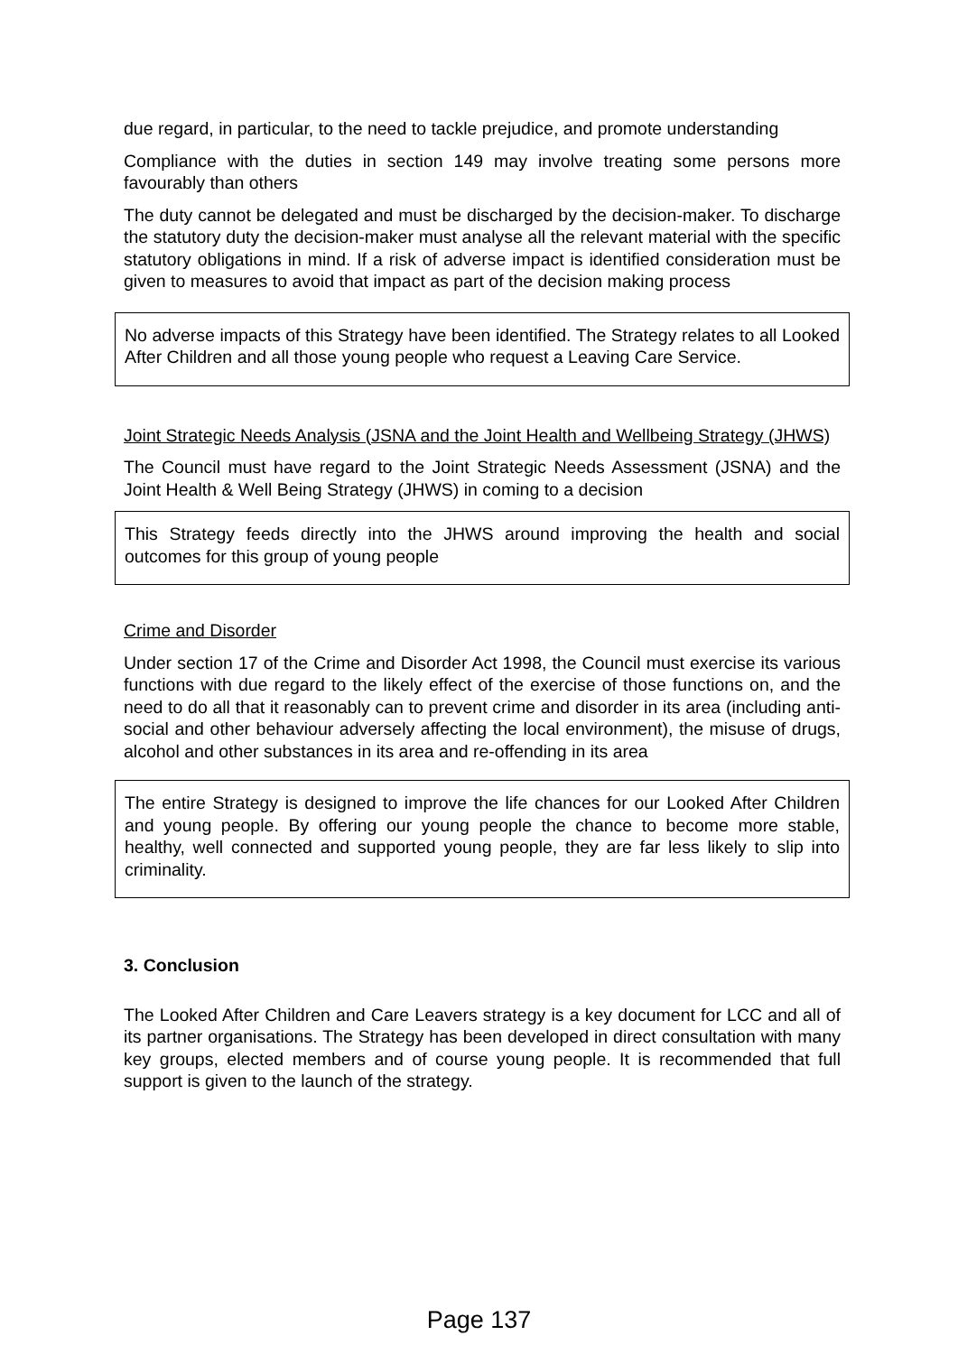due regard, in particular, to the need to tackle prejudice, and promote understanding
Compliance with the duties in section 149 may involve treating some persons more favourably than others
The duty cannot be delegated and must be discharged by the decision-maker. To discharge the statutory duty the decision-maker must analyse all the relevant material with the specific statutory obligations in mind. If a risk of adverse impact is identified consideration must be given to measures to avoid that impact as part of the decision making process
No adverse impacts of this Strategy have been identified. The Strategy relates to all Looked After Children and all those young people who request a Leaving Care Service.
Joint Strategic Needs Analysis (JSNA and the Joint Health and Wellbeing Strategy (JHWS)
The Council must have regard to the Joint Strategic Needs Assessment (JSNA) and the Joint Health & Well Being Strategy (JHWS) in coming to a decision
This Strategy feeds directly into the JHWS around improving the health and social outcomes for this group of young people
Crime and Disorder
Under section 17 of the Crime and Disorder Act 1998, the Council must exercise its various functions with due regard to the likely effect of the exercise of those functions on, and the need to do all that it reasonably can to prevent crime and disorder in its area (including anti-social and other behaviour adversely affecting the local environment), the misuse of drugs, alcohol and other substances in its area and re-offending in its area
The entire Strategy is designed to improve the life chances for our Looked After Children and young people. By offering our young people the chance to become more stable, healthy, well connected and supported young people, they are far less likely to slip into criminality.
3. Conclusion
The Looked After Children and Care Leavers strategy is a key document for LCC and all of its partner organisations. The Strategy has been developed in direct consultation with many key groups, elected members and of course young people. It is recommended that full support is given to the launch of the strategy.
Page 137